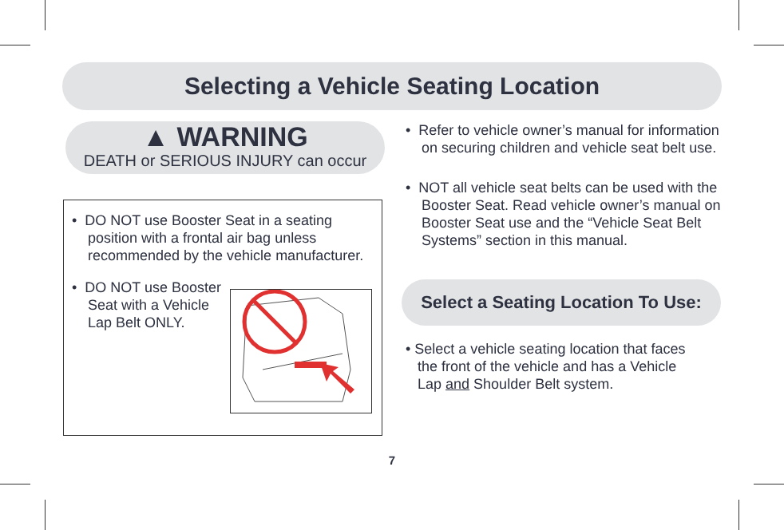Selecting a Vehicle Seating Location
▲ WARNING
DEATH or SERIOUS INJURY can occur
• DO NOT use Booster Seat in a seating
position with a frontal air bag unless
recommended by the vehicle manufacturer.
• DO NOT use Booster
Seat with a Vehicle
Lap Belt ONLY.
• Refer to vehicle owner’s manual for information
on securing children and vehicle seat belt use.
• NOT all vehicle seat belts can be used with the
Booster Seat. Read vehicle owner’s manual on
Booster Seat use and the “Vehicle Seat Belt
Systems” section in this manual.
Select a Seating Location To Use:
• Select a vehicle seating location that faces
the front of the vehicle and has a Vehicle
Lap and Shoulder Belt system.
7